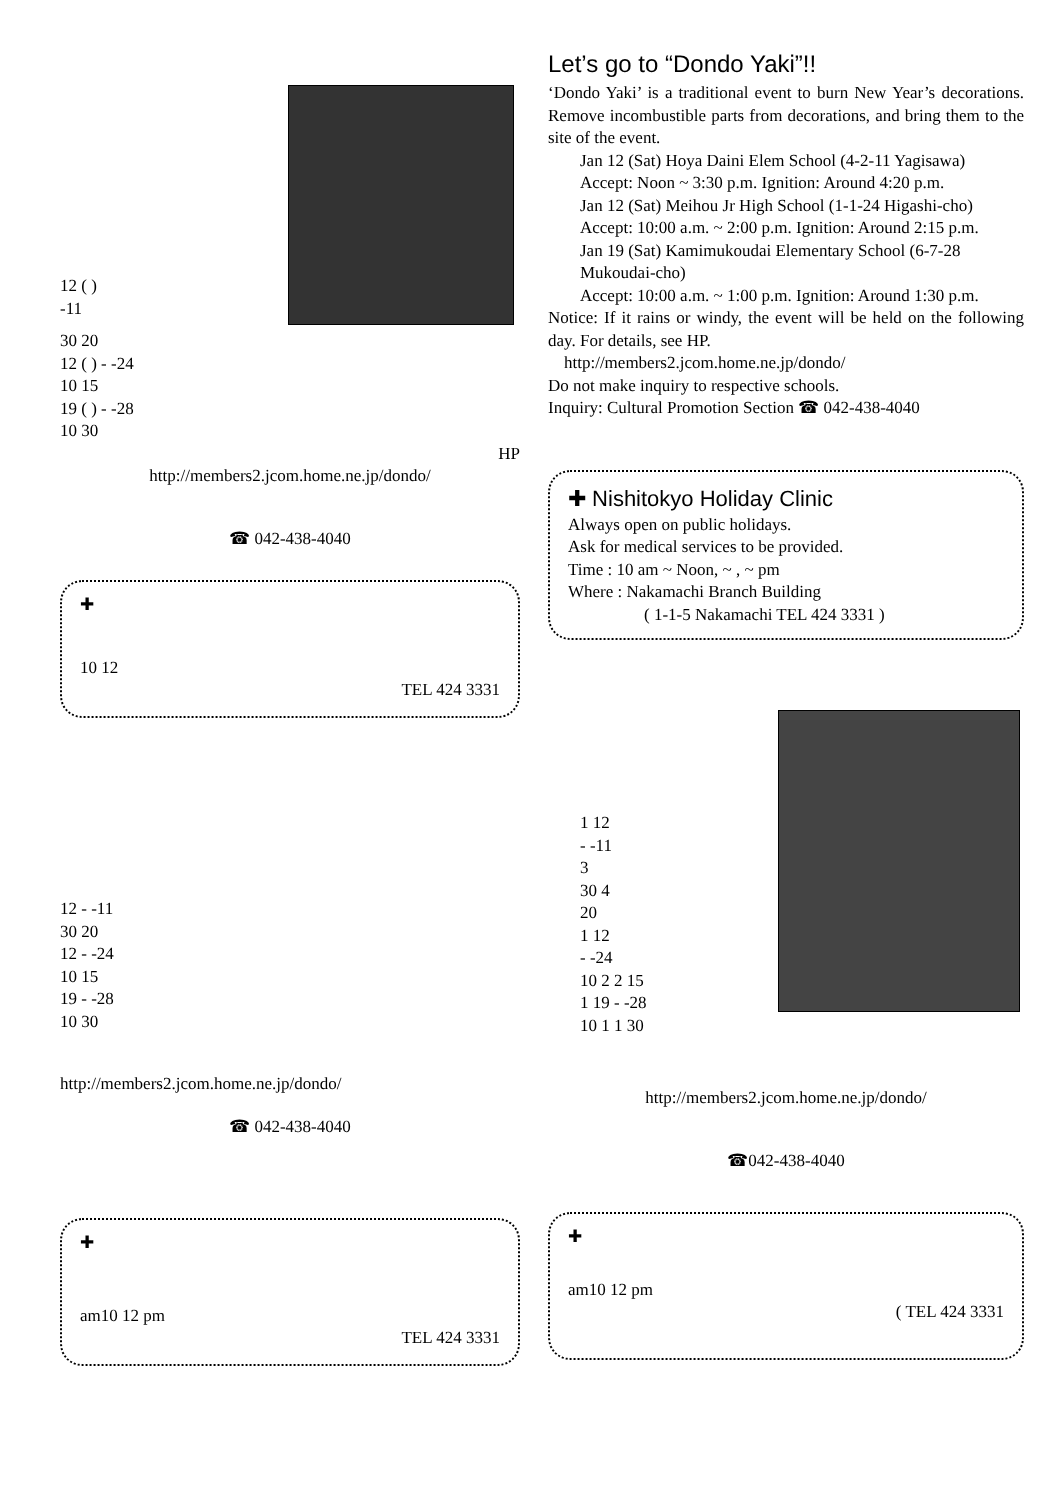12 ( )
-11
30 20
12 ( ) - -24
10 15
19 ( ) - -28
10 30
HP
http://members2.jcom.home.ne.jp/dondo/
☎ 042-438-4040
✚
10 12
TEL 424 3331
12 - -11
30 20
12 - -24
10 15
19 - -28
10 30
http://members2.jcom.home.ne.jp/dondo/
☎ 042-438-4040
✚
am10 12 pm
TEL 424 3331
Let’s go to “Dondo Yaki”!!
‘Dondo Yaki’ is a traditional event to burn New Year’s decorations. Remove incombustible parts from decorations, and bring them to the site of the event.
Jan 12 (Sat) Hoya Daini Elem School (4-2-11 Yagisawa)
Accept: Noon ~ 3:30 p.m. Ignition: Around 4:20 p.m.
Jan 12 (Sat) Meihou Jr High School (1-1-24 Higashi-cho)
Accept: 10:00 a.m. ~ 2:00 p.m. Ignition: Around 2:15 p.m.
Jan 19 (Sat) Kamimukoudai Elementary School (6-7-28 Mukoudai-cho)
Accept: 10:00 a.m. ~ 1:00 p.m. Ignition: Around 1:30 p.m.
Notice: If it rains or windy, the event will be held on the following day. For details, see HP.
http://members2.jcom.home.ne.jp/dondo/
Do not make inquiry to respective schools.
Inquiry: Cultural Promotion Section ☎ 042-438-4040
✚ Nishitokyo Holiday Clinic
Always open on public holidays.
Ask for medical services to be provided.
Time : 10 am ~ Noon, ~ , ~ pm
Where : Nakamachi Branch Building
( 1-1-5 Nakamachi TEL 424 3331 )
1 12
- -11
3
30 4
20
1 12
- -24
10 2 2 15
1 19 - -28
10 1 1 30
http://members2.jcom.home.ne.jp/dondo/
☎042-438-4040
✚
am10 12 pm
( TEL 424 3331